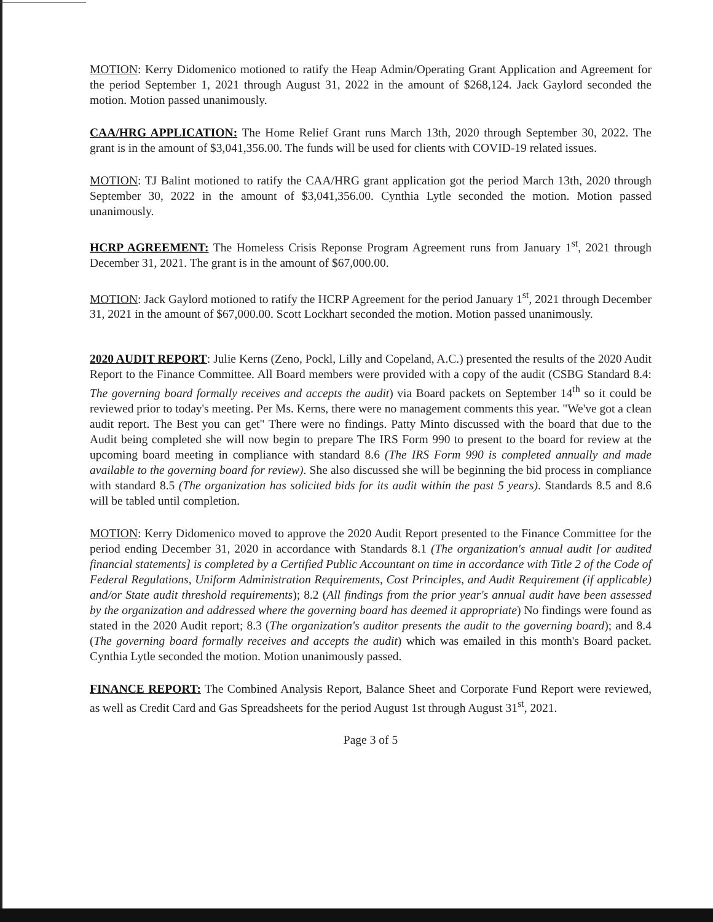MOTION: Kerry Didomenico motioned to ratify the Heap Admin/Operating Grant Application and Agreement for the period September 1, 2021 through August 31, 2022 in the amount of $268,124. Jack Gaylord seconded the motion. Motion passed unanimously.
CAA/HRG APPLICATION: The Home Relief Grant runs March 13th, 2020 through September 30, 2022. The grant is in the amount of $3,041,356.00. The funds will be used for clients with COVID-19 related issues.
MOTION: TJ Balint motioned to ratify the CAA/HRG grant application got the period March 13th, 2020 through September 30, 2022 in the amount of $3,041,356.00. Cynthia Lytle seconded the motion. Motion passed unanimously.
HCRP AGREEMENT: The Homeless Crisis Reponse Program Agreement runs from January 1<sup>st</sup>, 2021 through December 31, 2021. The grant is in the amount of $67,000.00.
MOTION: Jack Gaylord motioned to ratify the HCRP Agreement for the period January 1<sup>st</sup>, 2021 through December 31, 2021 in the amount of $67,000.00. Scott Lockhart seconded the motion. Motion passed unanimously.
2020 AUDIT REPORT: Julie Kerns (Zeno, Pockl, Lilly and Copeland, A.C.) presented the results of the 2020 Audit Report to the Finance Committee. All Board members were provided with a copy of the audit (CSBG Standard 8.4: The governing board formally receives and accepts the audit) via Board packets on September 14<sup>th</sup> so it could be reviewed prior to today's meeting. Per Ms. Kerns, there were no management comments this year. "We've got a clean audit report. The Best you can get" There were no findings. Patty Minto discussed with the board that due to the Audit being completed she will now begin to prepare The IRS Form 990 to present to the board for review at the upcoming board meeting in compliance with standard 8.6 (The IRS Form 990 is completed annually and made available to the governing board for review). She also discussed she will be beginning the bid process in compliance with standard 8.5 (The organization has solicited bids for its audit within the past 5 years). Standards 8.5 and 8.6 will be tabled until completion.
MOTION: Kerry Didomenico moved to approve the 2020 Audit Report presented to the Finance Committee for the period ending December 31, 2020 in accordance with Standards 8.1 (The organization's annual audit [or audited financial statements] is completed by a Certified Public Accountant on time in accordance with Title 2 of the Code of Federal Regulations, Uniform Administration Requirements, Cost Principles, and Audit Requirement (if applicable) and/or State audit threshold requirements); 8.2 (All findings from the prior year's annual audit have been assessed by the organization and addressed where the governing board has deemed it appropriate) No findings were found as stated in the 2020 Audit report; 8.3 (The organization's auditor presents the audit to the governing board); and 8.4 (The governing board formally receives and accepts the audit) which was emailed in this month's Board packet. Cynthia Lytle seconded the motion. Motion unanimously passed.
FINANCE REPORT: The Combined Analysis Report, Balance Sheet and Corporate Fund Report were reviewed, as well as Credit Card and Gas Spreadsheets for the period August 1st through August 31<sup>st</sup>, 2021.
Page 3 of 5